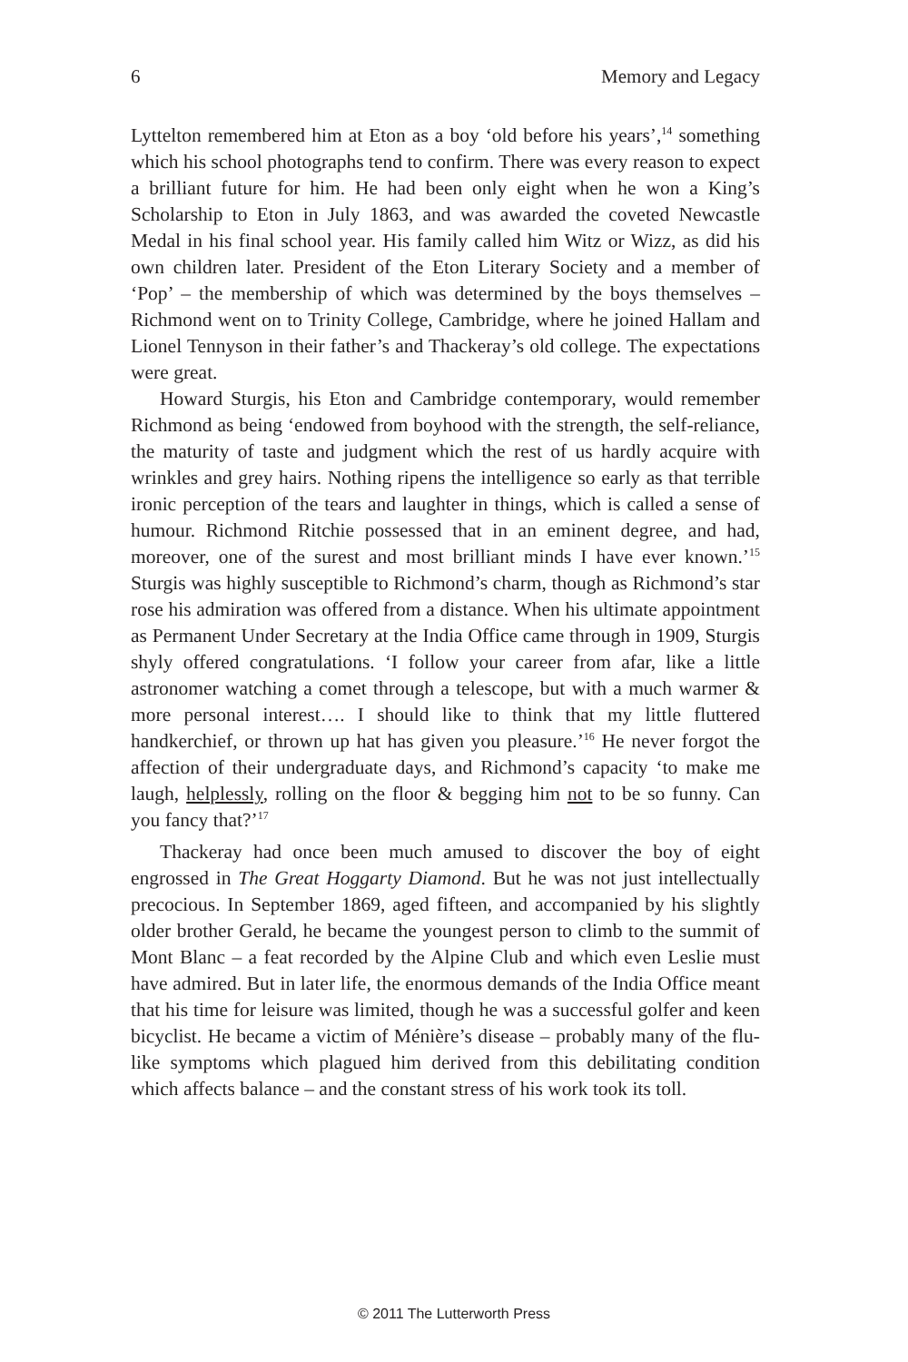6 Memory and Legacy
Lyttelton remembered him at Eton as a boy ‘old before his years’,<sup>14</sup> something which his school photographs tend to confirm. There was every reason to expect a brilliant future for him. He had been only eight when he won a King’s Scholarship to Eton in July 1863, and was awarded the coveted Newcastle Medal in his final school year. His family called him Witz or Wizz, as did his own children later. President of the Eton Literary Society and a member of ‘Pop’ – the membership of which was determined by the boys themselves – Richmond went on to Trinity College, Cambridge, where he joined Hallam and Lionel Tennyson in their father’s and Thackeray’s old college. The expectations were great.
Howard Sturgis, his Eton and Cambridge contemporary, would remember Richmond as being ‘endowed from boyhood with the strength, the self-reliance, the maturity of taste and judgment which the rest of us hardly acquire with wrinkles and grey hairs. Nothing ripens the intelligence so early as that terrible ironic perception of the tears and laughter in things, which is called a sense of humour. Richmond Ritchie possessed that in an eminent degree, and had, moreover, one of the surest and most brilliant minds I have ever known.’<sup>15</sup> Sturgis was highly susceptible to Richmond’s charm, though as Richmond’s star rose his admiration was offered from a distance. When his ultimate appointment as Permanent Under Secretary at the India Office came through in 1909, Sturgis shyly offered congratulations. ‘I follow your career from afar, like a little astronomer watching a comet through a telescope, but with a much warmer & more personal interest…. I should like to think that my little fluttered handkerchief, or thrown up hat has given you pleasure.’<sup>16</sup> He never forgot the affection of their undergraduate days, and Richmond’s capacity ‘to make me laugh, helplessly, rolling on the floor & begging him not to be so funny. Can you fancy that?’<sup>17</sup>
Thackeray had once been much amused to discover the boy of eight engrossed in The Great Hoggarty Diamond. But he was not just intellectually precocious. In September 1869, aged fifteen, and accompanied by his slightly older brother Gerald, he became the youngest person to climb to the summit of Mont Blanc – a feat recorded by the Alpine Club and which even Leslie must have admired. But in later life, the enormous demands of the India Office meant that his time for leisure was limited, though he was a successful golfer and keen bicyclist. He became a victim of Ménière’s disease – probably many of the flu-like symptoms which plagued him derived from this debilitating condition which affects balance – and the constant stress of his work took its toll.
© 2011 The Lutterworth Press